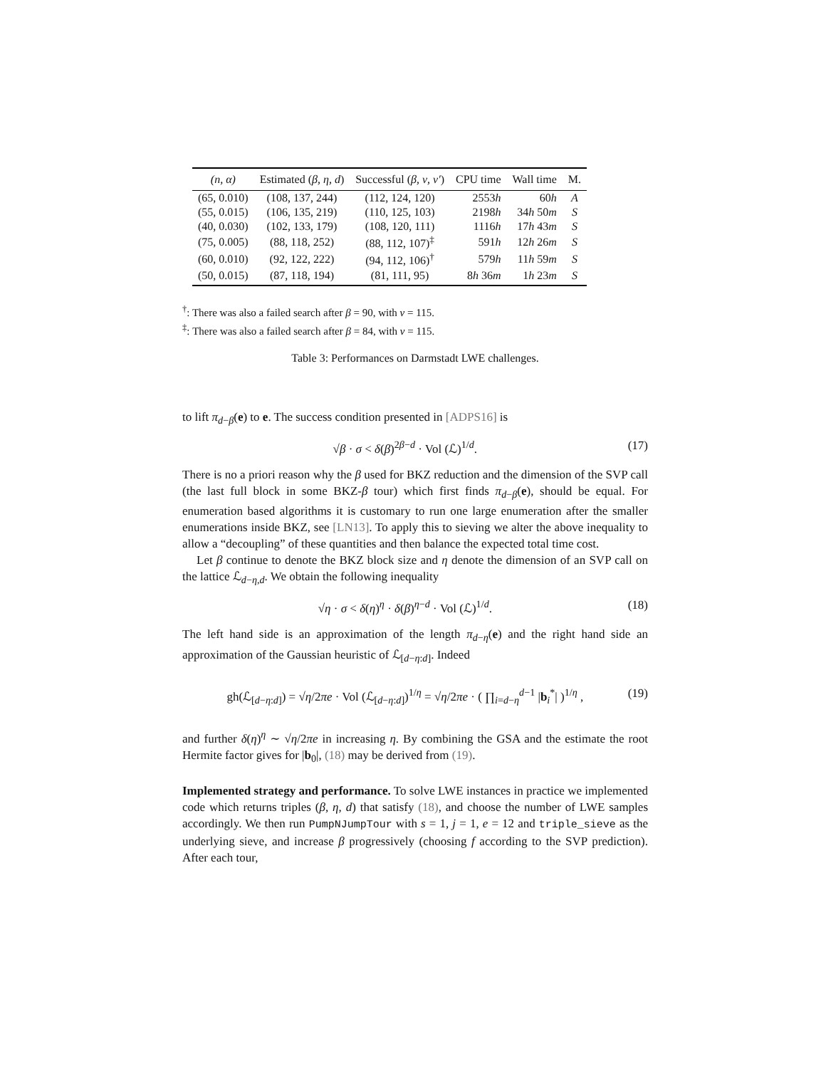| (n, α) | Estimated ( β, η, d ) | Successful ( β, ν, ν′ ) | CPU time | Wall time | M. |
| --- | --- | --- | --- | --- | --- |
| (65, 0.010) | (108, 137, 244) | (112, 124, 120) | 2553 h | 60 h | A |
| (55, 0.015) | (106, 135, 219) | (110, 125, 103) | 2198 h | 34 h 50 m | S |
| (40, 0.030) | (102, 133, 179) | (108, 120, 111) | 1116 h | 17 h 43 m | S |
| (75, 0.005) | (88, 118, 252) | (88, 112, 107)<sup>‡</sup> | 591 h | 12 h 26 m | S |
| (60, 0.010) | (92, 122, 222) | (94, 112, 106)<sup>†</sup> | 579 h | 11 h 59 m | S |
| (50, 0.015) | (87, 118, 194) | (81, 111, 95) | 8 h 36 m | 1 h 23 m | S |
<sup>†</sup>: There was also a failed search after β = 90, with ν = 115.
<sup>‡</sup>: There was also a failed search after β = 84, with ν = 115.
Table 3: Performances on Darmstadt LWE challenges.
to lift π<sub>d−β</sub>(e) to e. The success condition presented in [ADPS16] is
√β · σ < δ(β)<sup>2β−d</sup> · Vol (ℒ)<sup>1/d</sup>. (17)
There is no a priori reason why the β used for BKZ reduction and the dimension of the SVP call (the last full block in some BKZ-β tour) which first finds π<sub>d−β</sub>(e), should be equal. For enumeration based algorithms it is customary to run one large enumeration after the smaller enumerations inside BKZ, see [LN13]. To apply this to sieving we alter the above inequality to allow a “decoupling” of these quantities and then balance the expected total time cost.
Let β continue to denote the BKZ block size and η denote the dimension of an SVP call on the lattice ℒ<sub>d−η,d</sub>. We obtain the following inequality
√η · σ < δ(η)<sup>η</sup> · δ(β)<sup>η−d</sup> · Vol (ℒ)<sup>1/d</sup>. (18)
The left hand side is an approximation of the length π<sub>d−η</sub>(e) and the right hand side an approximation of the Gaussian heuristic of ℒ<sub>[d−η:d]</sub>. Indeed
gh(ℒ<sub>[d−η:d]</sub>) = √η/2πe · Vol (ℒ<sub>[d−η:d]</sub>)<sup>1/η</sup> = √η/2πe · ( ∏<sub>i=d−η</sub><sup>d−1</sup> |b<sub>i</sub><sup>*</sup>| )<sup>1/η</sup> , (19)
and further δ(η)<sup>η</sup> ∼ √η/2πe in increasing η. By combining the GSA and the estimate the root Hermite factor gives for |b<sub>0</sub>|, (18) may be derived from (19).
Implemented strategy and performance. To solve LWE instances in practice we implemented code which returns triples (β, η, d) that satisfy (18), and choose the number of LWE samples accordingly. We then run PumpNJumpTour with s = 1, j = 1, e = 12 and triple_sieve as the underlying sieve, and increase β progressively (choosing f according to the SVP prediction). After each tour,